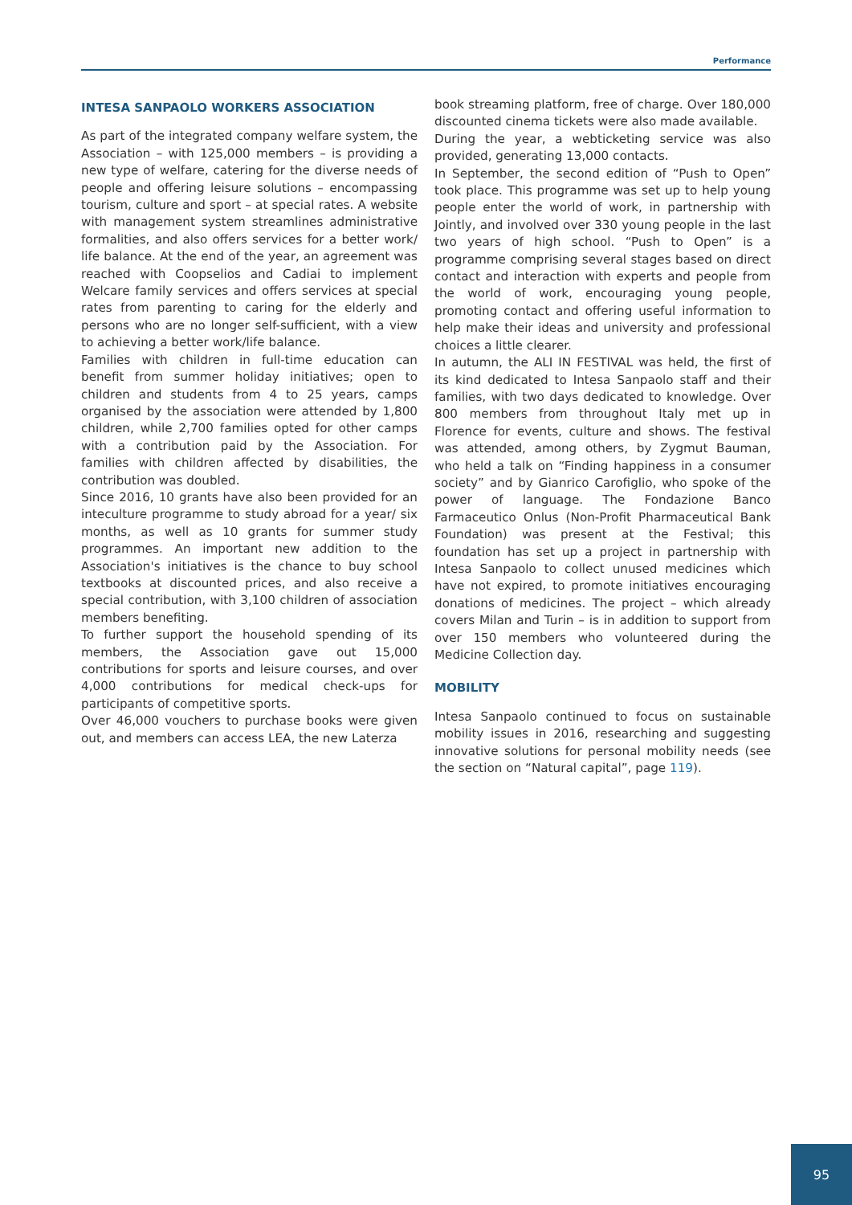Performance
INTESA SANPAOLO WORKERS ASSOCIATION
As part of the integrated company welfare system, the Association – with 125,000 members – is providing a new type of welfare, catering for the diverse needs of people and offering leisure solutions – encompassing tourism, culture and sport – at special rates. A website with management system streamlines administrative formalities, and also offers services for a better work/ life balance. At the end of the year, an agreement was reached with Coopselios and Cadiai to implement Welcare family services and offers services at special rates from parenting to caring for the elderly and persons who are no longer self-sufficient, with a view to achieving a better work/life balance.
Families with children in full-time education can benefit from summer holiday initiatives; open to children and students from 4 to 25 years, camps organised by the association were attended by 1,800 children, while 2,700 families opted for other camps with a contribution paid by the Association. For families with children affected by disabilities, the contribution was doubled.
Since 2016, 10 grants have also been provided for an inteculture programme to study abroad for a year/ six months, as well as 10 grants for summer study programmes. An important new addition to the Association's initiatives is the chance to buy school textbooks at discounted prices, and also receive a special contribution, with 3,100 children of association members benefiting.
To further support the household spending of its members, the Association gave out 15,000 contributions for sports and leisure courses, and over 4,000 contributions for medical check-ups for participants of competitive sports.
Over 46,000 vouchers to purchase books were given out, and members can access LEA, the new Laterza
book streaming platform, free of charge. Over 180,000 discounted cinema tickets were also made available.
During the year, a webticketing service was also provided, generating 13,000 contacts.
In September, the second edition of “Push to Open” took place. This programme was set up to help young people enter the world of work, in partnership with Jointly, and involved over 330 young people in the last two years of high school. “Push to Open” is a programme comprising several stages based on direct contact and interaction with experts and people from the world of work, encouraging young people, promoting contact and offering useful information to help make their ideas and university and professional choices a little clearer.
In autumn, the ALI IN FESTIVAL was held, the first of its kind dedicated to Intesa Sanpaolo staff and their families, with two days dedicated to knowledge. Over 800 members from throughout Italy met up in Florence for events, culture and shows. The festival was attended, among others, by Zygmut Bauman, who held a talk on “Finding happiness in a consumer society” and by Gianrico Carofiglio, who spoke of the power of language. The Fondazione Banco Farmaceutico Onlus (Non-Profit Pharmaceutical Bank Foundation) was present at the Festival; this foundation has set up a project in partnership with Intesa Sanpaolo to collect unused medicines which have not expired, to promote initiatives encouraging donations of medicines. The project – which already covers Milan and Turin – is in addition to support from over 150 members who volunteered during the Medicine Collection day.
MOBILITY
Intesa Sanpaolo continued to focus on sustainable mobility issues in 2016, researching and suggesting innovative solutions for personal mobility needs (see the section on “Natural capital”, page 119).
95